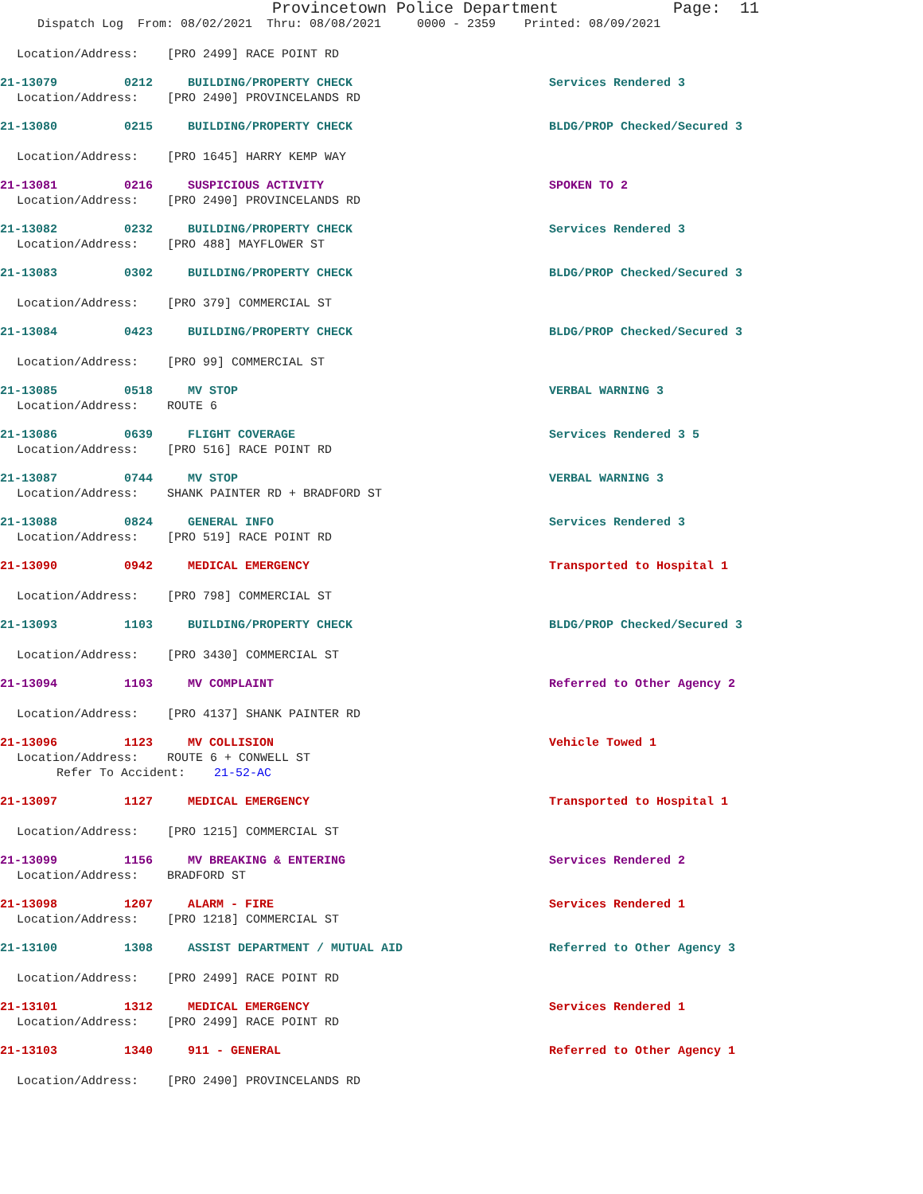Provincetown Police Department Page: 11
Dispatch Log From: 08/02/2021 Thru: 08/08/2021 0000 - 2359 Printed: 08/09/2021
Location/Address: [PRO 2499] RACE POINT RD
21-13079 0212 BUILDING/PROPERTY CHECK Services Rendered 3
Location/Address: [PRO 2490] PROVINCELANDS RD
21-13080 0215 BUILDING/PROPERTY CHECK BLDG/PROP Checked/Secured 3
Location/Address: [PRO 1645] HARRY KEMP WAY
21-13081 0216 SUSPICIOUS ACTIVITY SPOKEN TO 2
Location/Address: [PRO 2490] PROVINCELANDS RD
21-13082 0232 BUILDING/PROPERTY CHECK Services Rendered 3
Location/Address: [PRO 488] MAYFLOWER ST
21-13083 0302 BUILDING/PROPERTY CHECK BLDG/PROP Checked/Secured 3
Location/Address: [PRO 379] COMMERCIAL ST
21-13084 0423 BUILDING/PROPERTY CHECK BLDG/PROP Checked/Secured 3
Location/Address: [PRO 99] COMMERCIAL ST
21-13085 0518 MV STOP VERBAL WARNING 3
Location/Address: ROUTE 6
21-13086 0639 FLIGHT COVERAGE Services Rendered 3 5
Location/Address: [PRO 516] RACE POINT RD
21-13087 0744 MV STOP VERBAL WARNING 3
Location/Address: SHANK PAINTER RD + BRADFORD ST
21-13088 0824 GENERAL INFO Services Rendered 3
Location/Address: [PRO 519] RACE POINT RD
21-13090 0942 MEDICAL EMERGENCY Transported to Hospital 1
Location/Address: [PRO 798] COMMERCIAL ST
21-13093 1103 BUILDING/PROPERTY CHECK BLDG/PROP Checked/Secured 3
Location/Address: [PRO 3430] COMMERCIAL ST
21-13094 1103 MV COMPLAINT Referred to Other Agency 2
Location/Address: [PRO 4137] SHANK PAINTER RD
21-13096 1123 MV COLLISION Vehicle Towed 1
Location/Address: ROUTE 6 + CONWELL ST
Refer To Accident: 21-52-AC
21-13097 1127 MEDICAL EMERGENCY Transported to Hospital 1
Location/Address: [PRO 1215] COMMERCIAL ST
21-13099 1156 MV BREAKING & ENTERING Services Rendered 2
Location/Address: BRADFORD ST
21-13098 1207 ALARM - FIRE Services Rendered 1
Location/Address: [PRO 1218] COMMERCIAL ST
21-13100 1308 ASSIST DEPARTMENT / MUTUAL AID Referred to Other Agency 3
Location/Address: [PRO 2499] RACE POINT RD
21-13101 1312 MEDICAL EMERGENCY Services Rendered 1
Location/Address: [PRO 2499] RACE POINT RD
21-13103 1340 911 - GENERAL Referred to Other Agency 1
Location/Address: [PRO 2490] PROVINCELANDS RD